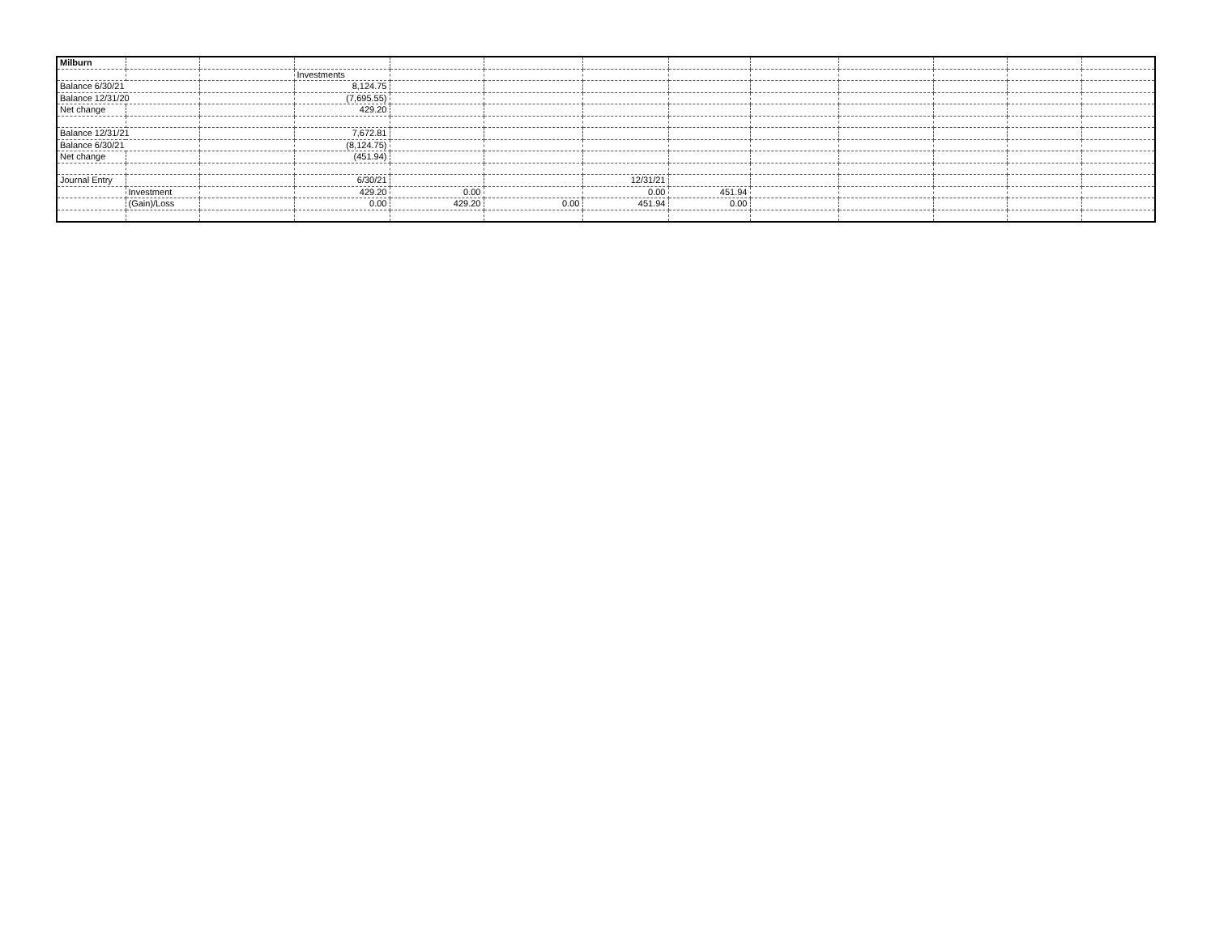| Milburn | | | | | | | | | | | | |
| | | | Investments | | | | | | | | | |
| Balance 6/30/21 | | | 8,124.75 | | | | | | | | | |
| Balance 12/31/20 | | | (7,695.55) | | | | | | | | | |
| Net change | | | 429.20 | | | | | | | | | |
| Balance 12/31/21 | | | 7,672.81 | | | | | | | | | |
| Balance 6/30/21 | | | (8,124.75) | | | | | | | | | |
| Net change | | | (451.94) | | | | | | | | | |
| Journal Entry | | | 6/30/21 | | | 12/31/21 | | | | | | |
| | Investment | | 429.20 | 0.00 | | 0.00 | 451.94 | | | | | |
| | (Gain)/Loss | | 0.00 | 429.20 | 0.00 | 451.94 | 0.00 | | | | | |